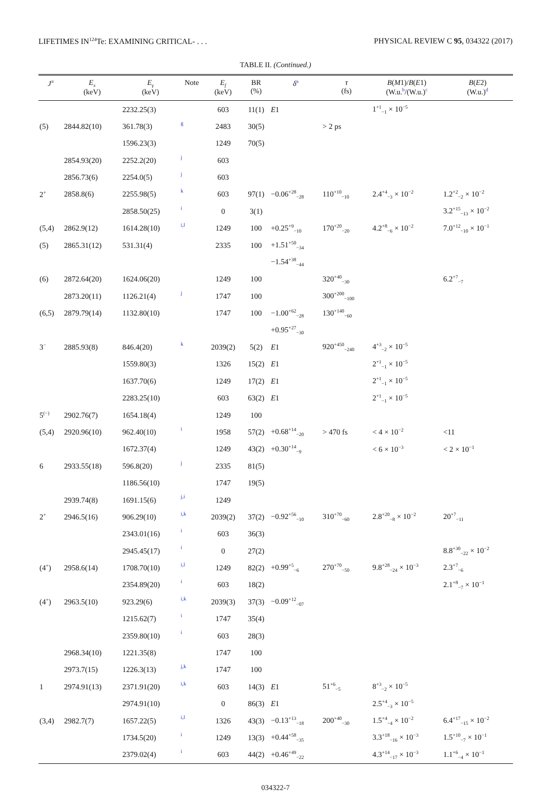LIFETIMES IN<sup>124</sup>Te: EXAMINING CRITICAL- . . . PHYSICAL REVIEW C 95, 034322 (2017)
TABLE II. (Continued.)
| J<sup>π</sup> | E<sub>x</sub> (keV) | E<sub>γ</sub> (keV) | Note | E<sub>f</sub> (keV) | BR (%) | δ<sup>a</sup> | τ (fs) | B ( M 1)/ B ( E 1) (W.u.<sup>b</sup>/(W.u.)<sup>c</sup> | B ( E 2) (W.u.)<sup>d</sup> |
| --- | --- | --- | --- | --- | --- | --- | --- | --- | --- |
| | | 2232.25(3) | | 603 | 11(1) | E 1 | | 1<sup>+1</sup><sub>−1</sub> × 10<sup>−5</sup> | |
| (5) | 2844.82(10) | 361.78(3) | g | 2483 | 30(5) | | > 2 ps | | |
| | | 1596.23(3) | | 1249 | 70(5) | | | | |
| | 2854.93(20) | 2252.2(20) | j | 603 | | | | | |
| | 2856.73(6) | 2254.0(5) | j | 603 | | | | | |
| 2<sup>+</sup> | 2858.8(6) | 2255.98(5) | k | 603 | 97(1) | −0.06<sup>+28</sup><sub>−28</sub> | 110<sup>+10</sup><sub>−10</sub> | 2.4<sup>+4</sup><sub>−3</sub> × 10<sup>−2</sup> | 1.2<sup>+2</sup><sub>−2</sub> × 10<sup>−2</sup> |
| | | 2858.50(25) | i | 0 | 3(1) | | | | 3.2<sup>+15</sup><sub>−13</sub> × 10<sup>−2</sup> |
| (5,4) | 2862.9(12) | 1614.28(10) | i,l | 1249 | 100 | +0.25<sup>+9</sup><sub>−10</sub> | 170<sup>+20</sup><sub>−20</sub> | 4.2<sup>+8</sup><sub>−6</sub> × 10<sup>−2</sup> | 7.0<sup>+12</sup><sub>−10</sub> × 10<sup>−1</sup> |
| (5) | 2865.31(12) | 531.31(4) | | 2335 | 100 | +1.51<sup>+50</sup><sub>−34</sub> | | | |
| | | | | | | −1.54<sup>+38</sup><sub>−44</sub> | | | |
| (6) | 2872.64(20) | 1624.06(20) | | 1249 | 100 | | 320<sup>+40</sup><sub>−30</sub> | | 6.2<sup>+7</sup><sub>−7</sub> |
| | 2873.20(11) | 1126.21(4) | j | 1747 | 100 | | 300<sup>+200</sup><sub>−100</sub> | | |
| (6,5) | 2879.79(14) | 1132.80(10) | | 1747 | 100 | −1.00<sup>+62</sup><sub>−28</sub> | 130<sup>+140</sup><sub>−60</sub> | | |
| | | | | | | +0.95<sup>+27</sup><sub>−30</sub> | | | |
| 3<sup>−</sup> | 2885.93(8) | 846.4(20) | k | 2039(2) | 5(2) | E 1 | 920<sup>+450</sup><sub>−240</sub> | 4<sup>+3</sup><sub>−2</sub> × 10<sup>−5</sup> | |
| | | 1559.80(3) | | 1326 | 15(2) | E 1 | | 2<sup>+1</sup><sub>−1</sub> × 10<sup>−5</sup> | |
| | | 1637.70(6) | | 1249 | 17(2) | E 1 | | 2<sup>+1</sup><sub>−1</sub> × 10<sup>−5</sup> | |
| | | 2283.25(10) | | 603 | 63(2) | E 1 | | 2<sup>+1</sup><sub>−1</sub> × 10<sup>−5</sup> | |
| 5<sup>(−)</sup> | 2902.76(7) | 1654.18(4) | | 1249 | 100 | | | | |
| (5,4) | 2920.96(10) | 962.40(10) | i | 1958 | 57(2) | +0.68<sup>+14</sup><sub>−20</sub> | > 470 fs | < 4 × 10<sup>−2</sup> | <11 |
| | | 1672.37(4) | | 1249 | 43(2) | +0.30<sup>+14</sup><sub>−9</sub> | | < 6 × 10<sup>−3</sup> | < 2 × 10<sup>−1</sup> |
| 6 | 2933.55(18) | 596.8(20) | j | 2335 | 81(5) | | | | |
| | | 1186.56(10) | | 1747 | 19(5) | | | | |
| | 2939.74(8) | 1691.15(6) | j,i | 1249 | | | | | |
| 2<sup>+</sup> | 2946.5(16) | 906.29(10) | i,k | 2039(2) | 37(2) | −0.92<sup>+56</sup><sub>−10</sub> | 310<sup>+70</sup><sub>−60</sub> | 2.8<sup>+20</sup><sub>−8</sub> × 10<sup>−2</sup> | 20<sup>+7</sup><sub>−11</sub> |
| | | 2343.01(16) | i | 603 | 36(3) | | | | |
| | | 2945.45(17) | i | 0 | 27(2) | | | | 8.8<sup>+30</sup><sub>−22</sub> × 10<sup>−2</sup> |
| (4<sup>+</sup>) | 2958.6(14) | 1708.70(10) | i,l | 1249 | 82(2) | +0.99<sup>+5</sup><sub>−6</sub> | 270<sup>+70</sup><sub>−50</sub> | 9.8<sup>+28</sup><sub>−24</sub> × 10<sup>−3</sup> | 2.3<sup>+7</sup><sub>−6</sub> |
| | | 2354.89(20) | i | 603 | 18(2) | | | | 2.1<sup>+8</sup><sub>−7</sub> × 10<sup>−1</sup> |
| (4<sup>+</sup>) | 2963.5(10) | 923.29(6) | i,k | 2039(3) | 37(3) | −0.09<sup>+12</sup><sub>−07</sub> | | | |
| | | 1215.62(7) | i | 1747 | 35(4) | | | | |
| | | 2359.80(10) | i | 603 | 28(3) | | | | |
| | 2968.34(10) | 1221.35(8) | | 1747 | 100 | | | | |
| | 2973.7(15) | 1226.3(13) | j,k | 1747 | 100 | | | | |
| 1 | 2974.91(13) | 2371.91(20) | i,k | 603 | 14(3) | E 1 | 51<sup>+6</sup><sub>−5</sub> | 8<sup>+3</sup><sub>−2</sub> × 10<sup>−5</sup> | |
| | | 2974.91(10) | | 0 | 86(3) | E 1 | | 2.5<sup>+4</sup><sub>−3</sub> × 10<sup>−5</sup> | |
| (3,4) | 2982.7(7) | 1657.22(5) | i,l | 1326 | 43(3) | −0.13<sup>+13</sup><sub>−18</sub> | 200<sup>+40</sup><sub>−30</sub> | 1.5<sup>+4</sup><sub>−4</sub> × 10<sup>−2</sup> | 6.4<sup>+17</sup><sub>−15</sub> × 10<sup>−2</sup> |
| | | 1734.5(20) | i | 1249 | 13(3) | +0.44<sup>+58</sup><sub>−35</sub> | | 3.3<sup>+18</sup><sub>−16</sub> × 10<sup>−3</sup> | 1.5<sup>+10</sup><sub>−7</sub> × 10<sup>−1</sup> |
| | | 2379.02(4) | i | 603 | 44(2) | +0.46<sup>+49</sup><sub>−22</sub> | | 4.3<sup>+14</sup><sub>−17</sub> × 10<sup>−3</sup> | 1.1<sup>+6</sup><sub>−4</sub> × 10<sup>−1</sup> |
034322-7